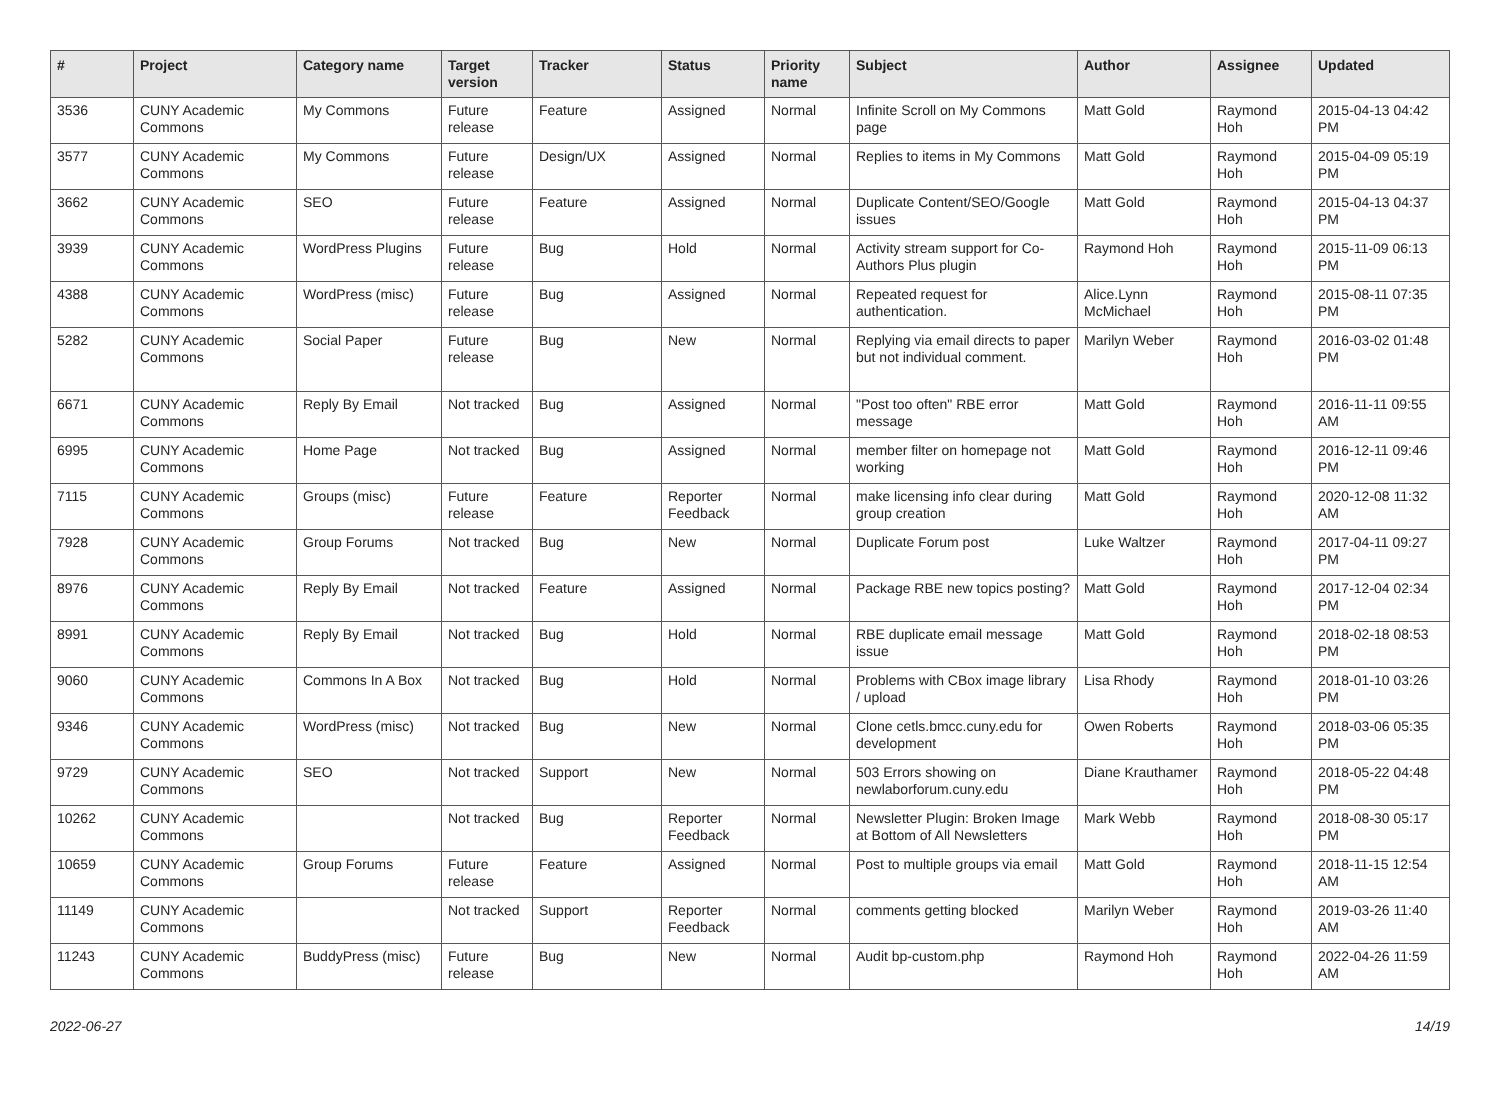| # | Project | Category name | Target version | Tracker | Status | Priority name | Subject | Author | Assignee | Updated |
| --- | --- | --- | --- | --- | --- | --- | --- | --- | --- | --- |
| 3536 | CUNY Academic Commons | My Commons | Future release | Feature | Assigned | Normal | Infinite Scroll on My Commons page | Matt Gold | Raymond Hoh | 2015-04-13 04:42 PM |
| 3577 | CUNY Academic Commons | My Commons | Future release | Design/UX | Assigned | Normal | Replies to items in My Commons | Matt Gold | Raymond Hoh | 2015-04-09 05:19 PM |
| 3662 | CUNY Academic Commons | SEO | Future release | Feature | Assigned | Normal | Duplicate Content/SEO/Google issues | Matt Gold | Raymond Hoh | 2015-04-13 04:37 PM |
| 3939 | CUNY Academic Commons | WordPress Plugins | Future release | Bug | Hold | Normal | Activity stream support for Co-Authors Plus plugin | Raymond Hoh | Raymond Hoh | 2015-11-09 06:13 PM |
| 4388 | CUNY Academic Commons | WordPress (misc) | Future release | Bug | Assigned | Normal | Repeated request for authentication. | Alice.Lynn McMichael | Raymond Hoh | 2015-08-11 07:35 PM |
| 5282 | CUNY Academic Commons | Social Paper | Future release | Bug | New | Normal | Replying via email directs to paper but not individual comment. | Marilyn Weber | Raymond Hoh | 2016-03-02 01:48 PM |
| 6671 | CUNY Academic Commons | Reply By Email | Not tracked | Bug | Assigned | Normal | "Post too often" RBE error message | Matt Gold | Raymond Hoh | 2016-11-11 09:55 AM |
| 6995 | CUNY Academic Commons | Home Page | Not tracked | Bug | Assigned | Normal | member filter on homepage not working | Matt Gold | Raymond Hoh | 2016-12-11 09:46 PM |
| 7115 | CUNY Academic Commons | Groups (misc) | Future release | Feature | Reporter Feedback | Normal | make licensing info clear during group creation | Matt Gold | Raymond Hoh | 2020-12-08 11:32 AM |
| 7928 | CUNY Academic Commons | Group Forums | Not tracked | Bug | New | Normal | Duplicate Forum post | Luke Waltzer | Raymond Hoh | 2017-04-11 09:27 PM |
| 8976 | CUNY Academic Commons | Reply By Email | Not tracked | Feature | Assigned | Normal | Package RBE new topics posting? | Matt Gold | Raymond Hoh | 2017-12-04 02:34 PM |
| 8991 | CUNY Academic Commons | Reply By Email | Not tracked | Bug | Hold | Normal | RBE duplicate email message issue | Matt Gold | Raymond Hoh | 2018-02-18 08:53 PM |
| 9060 | CUNY Academic Commons | Commons In A Box | Not tracked | Bug | Hold | Normal | Problems with CBox image library / upload | Lisa Rhody | Raymond Hoh | 2018-01-10 03:26 PM |
| 9346 | CUNY Academic Commons | WordPress (misc) | Not tracked | Bug | New | Normal | Clone cetls.bmcc.cuny.edu for development | Owen Roberts | Raymond Hoh | 2018-03-06 05:35 PM |
| 9729 | CUNY Academic Commons | SEO | Not tracked | Support | New | Normal | 503 Errors showing on newlaborforum.cuny.edu | Diane Krauthamer | Raymond Hoh | 2018-05-22 04:48 PM |
| 10262 | CUNY Academic Commons | | Not tracked | Bug | Reporter Feedback | Normal | Newsletter Plugin: Broken Image at Bottom of All Newsletters | Mark Webb | Raymond Hoh | 2018-08-30 05:17 PM |
| 10659 | CUNY Academic Commons | Group Forums | Future release | Feature | Assigned | Normal | Post to multiple groups via email | Matt Gold | Raymond Hoh | 2018-11-15 12:54 AM |
| 11149 | CUNY Academic Commons | | Not tracked | Support | Reporter Feedback | Normal | comments getting blocked | Marilyn Weber | Raymond Hoh | 2019-03-26 11:40 AM |
| 11243 | CUNY Academic Commons | BuddyPress (misc) | Future release | Bug | New | Normal | Audit bp-custom.php | Raymond Hoh | Raymond Hoh | 2022-04-26 11:59 AM |
2022-06-27 14/19